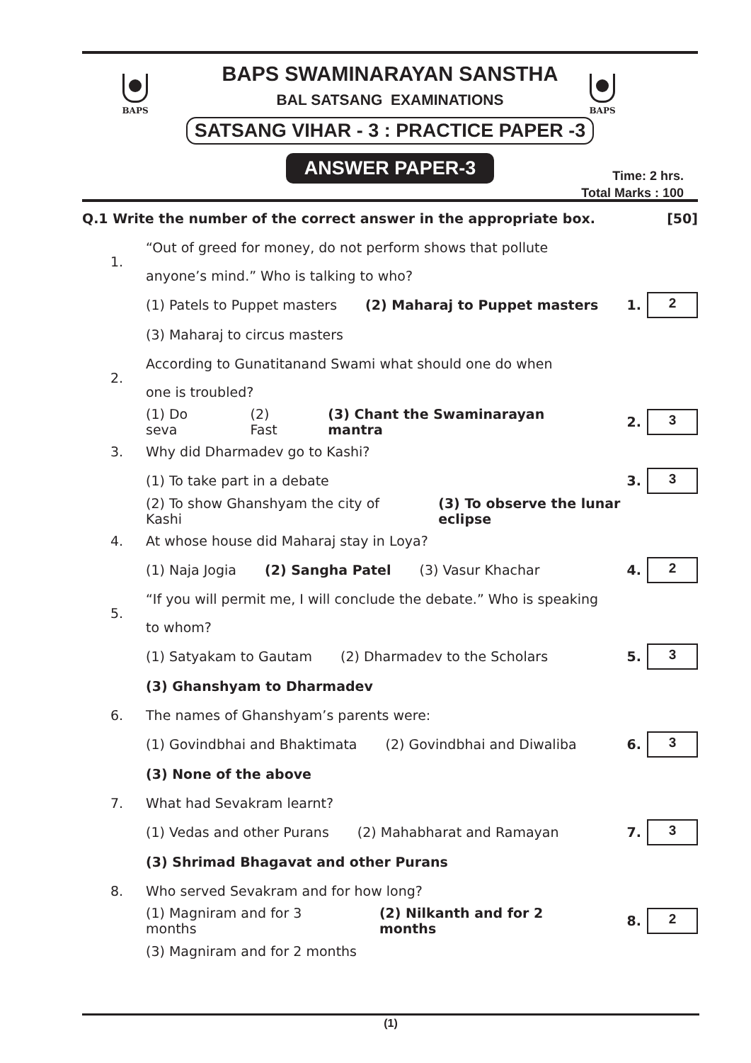BAPS BAPS
BAPS SWAMINARAYAN SANSTHA
BAL SATSANG EXAMINATIONS
SATSANG VIHAR - 3 : PRACTICE PAPER -3
ANSWER PAPER-3
Time: 2 hrs.
Total Marks : 100
Q.1 Write the number of the correct answer in the appropriate box.
[50]
1.
“Out of greed for money, do not perform shows that pollute
anyone’s mind.” Who is talking to who?
(1) Patels to Puppet masters (2) Maharaj to Puppet masters 1. 2
(3) Maharaj to circus masters
2.
According to Gunatitanand Swami what should one do when
one is troubled?
(1) Do seva (2) Fast (3) Chant the Swaminarayan mantra
2. 3
3. Why did Dharmadev go to Kashi?
(1) To take part in a debate 3. 3
(2) To show Ghanshyam the city of Kashi (3) To observe the lunar eclipse
4.
At whose house did Maharaj stay in Loya?
(1) Naja Jogia (2) Sangha Patel (3) Vasur Khachar 4. 2
5.
“If you will permit me, I will conclude the debate.” Who is speaking
to whom?
(1) Satyakam to Gautam (2) Dharmadev to the Scholars 5. 3
(3) Ghanshyam to Dharmadev
6.
The names of Ghanshyam’s parents were:
(1) Govindbhai and Bhaktimata (2) Govindbhai and Diwaliba 6. 3
(3) None of the above
7. What had Sevakram learnt?
(1) Vedas and other Purans (2) Mahabharat and Ramayan 7. 3
(3) Shrimad Bhagavat and other Purans
8.
Who served Sevakram and for how long?
(1) Magniram and for 3 months (2) Nilkanth and for 2 months 8. 2
(3) Magniram and for 2 months
(1)